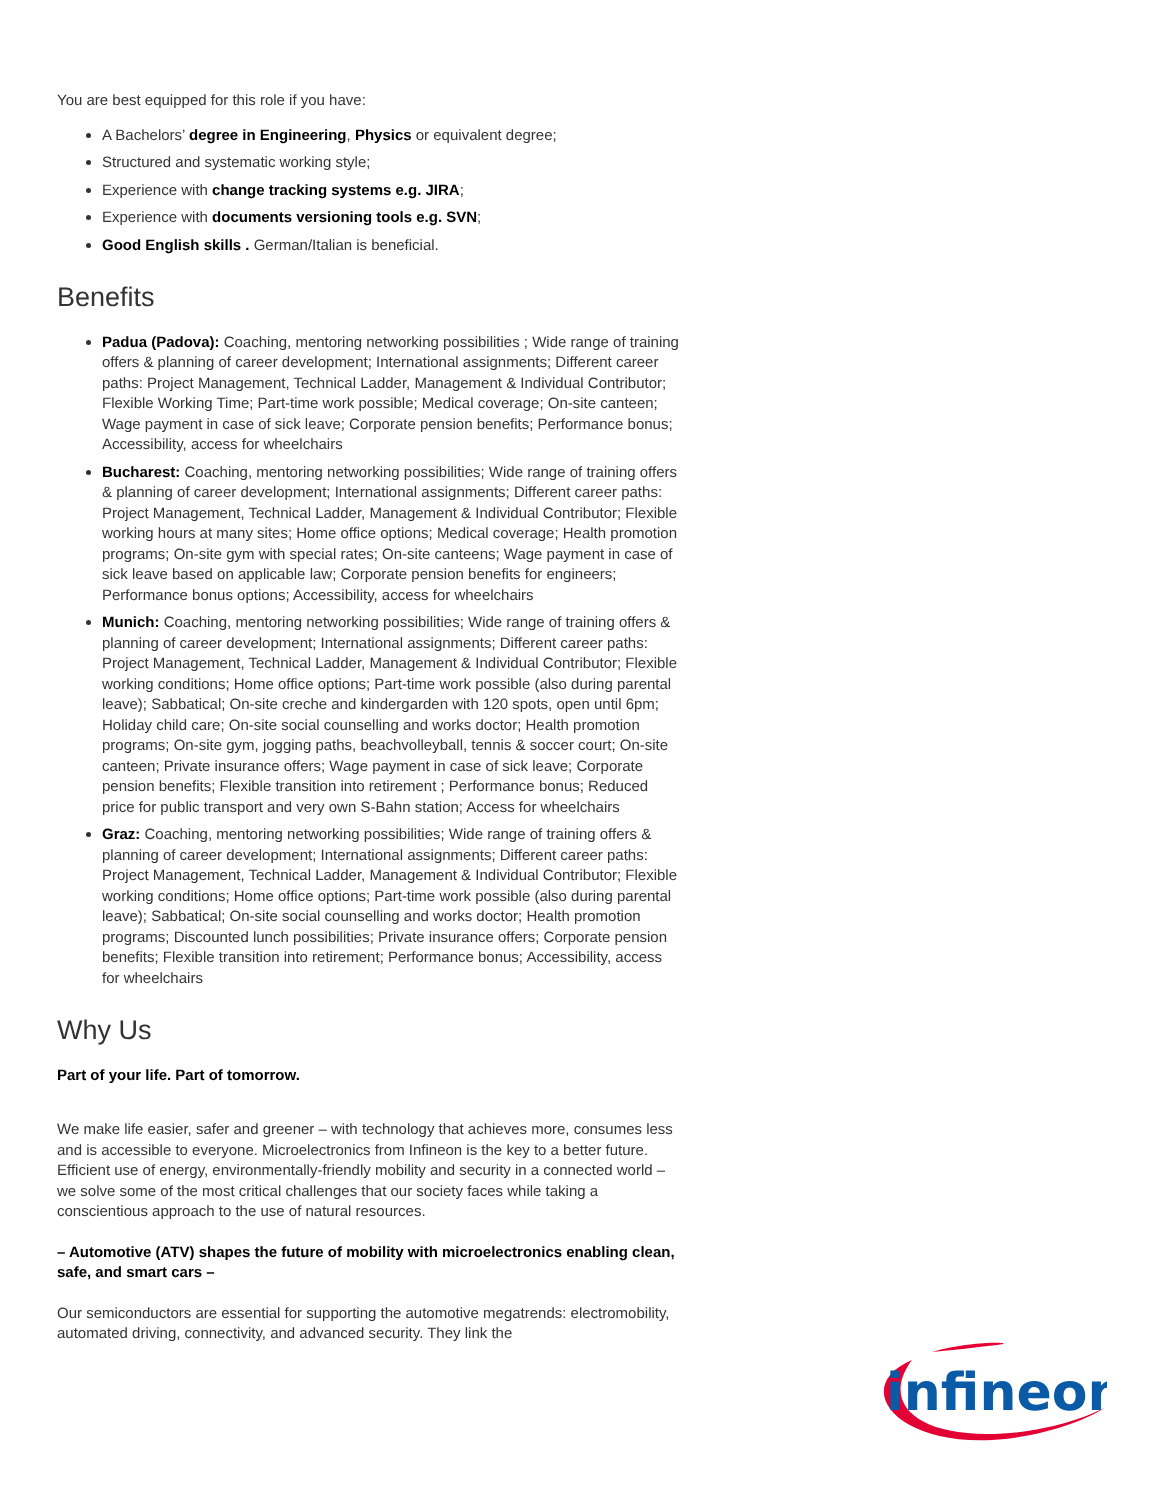You are best equipped for this role if you have:
A Bachelors’ degree in Engineering, Physics or equivalent degree;
Structured and systematic working style;
Experience with change tracking systems e.g. JIRA;
Experience with documents versioning tools e.g. SVN;
Good English skills . German/Italian is beneficial.
Benefits
Padua (Padova): Coaching, mentoring networking possibilities ; Wide range of training offers & planning of career development; International assignments; Different career paths: Project Management, Technical Ladder, Management & Individual Contributor; Flexible Working Time; Part-time work possible; Medical coverage; On-site canteen; Wage payment in case of sick leave; Corporate pension benefits; Performance bonus; Accessibility, access for wheelchairs
Bucharest: Coaching, mentoring networking possibilities; Wide range of training offers & planning of career development; International assignments; Different career paths: Project Management, Technical Ladder, Management & Individual Contributor; Flexible working hours at many sites; Home office options; Medical coverage; Health promotion programs; On-site gym with special rates; On-site canteens; Wage payment in case of sick leave based on applicable law; Corporate pension benefits for engineers; Performance bonus options; Accessibility, access for wheelchairs
Munich: Coaching, mentoring networking possibilities; Wide range of training offers & planning of career development; International assignments; Different career paths: Project Management, Technical Ladder, Management & Individual Contributor; Flexible working conditions; Home office options; Part-time work possible (also during parental leave); Sabbatical; On-site creche and kindergarden with 120 spots, open until 6pm; Holiday child care; On-site social counselling and works doctor; Health promotion programs; On-site gym, jogging paths, beachvolleyball, tennis & soccer court; On-site canteen; Private insurance offers; Wage payment in case of sick leave; Corporate pension benefits; Flexible transition into retirement ; Performance bonus; Reduced price for public transport and very own S-Bahn station; Access for wheelchairs
Graz: Coaching, mentoring networking possibilities; Wide range of training offers & planning of career development; International assignments; Different career paths: Project Management, Technical Ladder, Management & Individual Contributor; Flexible working conditions; Home office options; Part-time work possible (also during parental leave); Sabbatical; On-site social counselling and works doctor; Health promotion programs; Discounted lunch possibilities; Private insurance offers; Corporate pension benefits; Flexible transition into retirement; Performance bonus; Accessibility, access for wheelchairs
Why Us
Part of your life. Part of tomorrow.
We make life easier, safer and greener – with technology that achieves more, consumes less and is accessible to everyone. Microelectronics from Infineon is the key to a better future. Efficient use of energy, environmentally-friendly mobility and security in a connected world – we solve some of the most critical challenges that our society faces while taking a conscientious approach to the use of natural resources.
– Automotive (ATV) shapes the future of mobility with microelectronics enabling clean, safe, and smart cars –
Our semiconductors are essential for supporting the automotive megatrends: electromobility, automated driving, connectivity, and advanced security. They link the
infineon